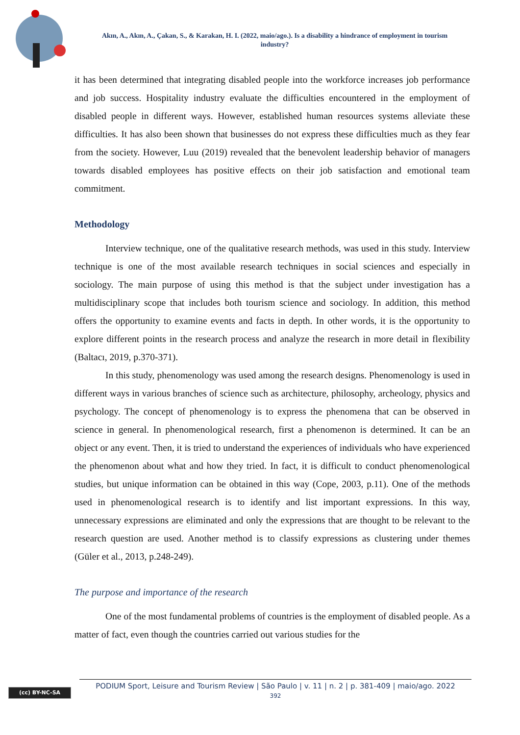Akın, A., Akın, A., Çakan, S., & Karakan, H. I. (2022, maio/ago.). Is a disability a hindrance of employment in tourism industry?
it has been determined that integrating disabled people into the workforce increases job performance and job success. Hospitality industry evaluate the difficulties encountered in the employment of disabled people in different ways. However, established human resources systems alleviate these difficulties. It has also been shown that businesses do not express these difficulties much as they fear from the society. However, Luu (2019) revealed that the benevolent leadership behavior of managers towards disabled employees has positive effects on their job satisfaction and emotional team commitment.
Methodology
Interview technique, one of the qualitative research methods, was used in this study. Interview technique is one of the most available research techniques in social sciences and especially in sociology. The main purpose of using this method is that the subject under investigation has a multidisciplinary scope that includes both tourism science and sociology. In addition, this method offers the opportunity to examine events and facts in depth. In other words, it is the opportunity to explore different points in the research process and analyze the research in more detail in flexibility (Baltacı, 2019, p.370-371).
In this study, phenomenology was used among the research designs. Phenomenology is used in different ways in various branches of science such as architecture, philosophy, archeology, physics and psychology. The concept of phenomenology is to express the phenomena that can be observed in science in general. In phenomenological research, first a phenomenon is determined. It can be an object or any event. Then, it is tried to understand the experiences of individuals who have experienced the phenomenon about what and how they tried. In fact, it is difficult to conduct phenomenological studies, but unique information can be obtained in this way (Cope, 2003, p.11). One of the methods used in phenomenological research is to identify and list important expressions. In this way, unnecessary expressions are eliminated and only the expressions that are thought to be relevant to the research question are used. Another method is to classify expressions as clustering under themes (Güler et al., 2013, p.248-249).
The purpose and importance of the research
One of the most fundamental problems of countries is the employment of disabled people. As a matter of fact, even though the countries carried out various studies for the
(cc) BY-NC-SA
PODIUM Sport, Leisure and Tourism Review | São Paulo | v. 11 | n. 2 | p. 381-409 | maio/ago. 2022
392